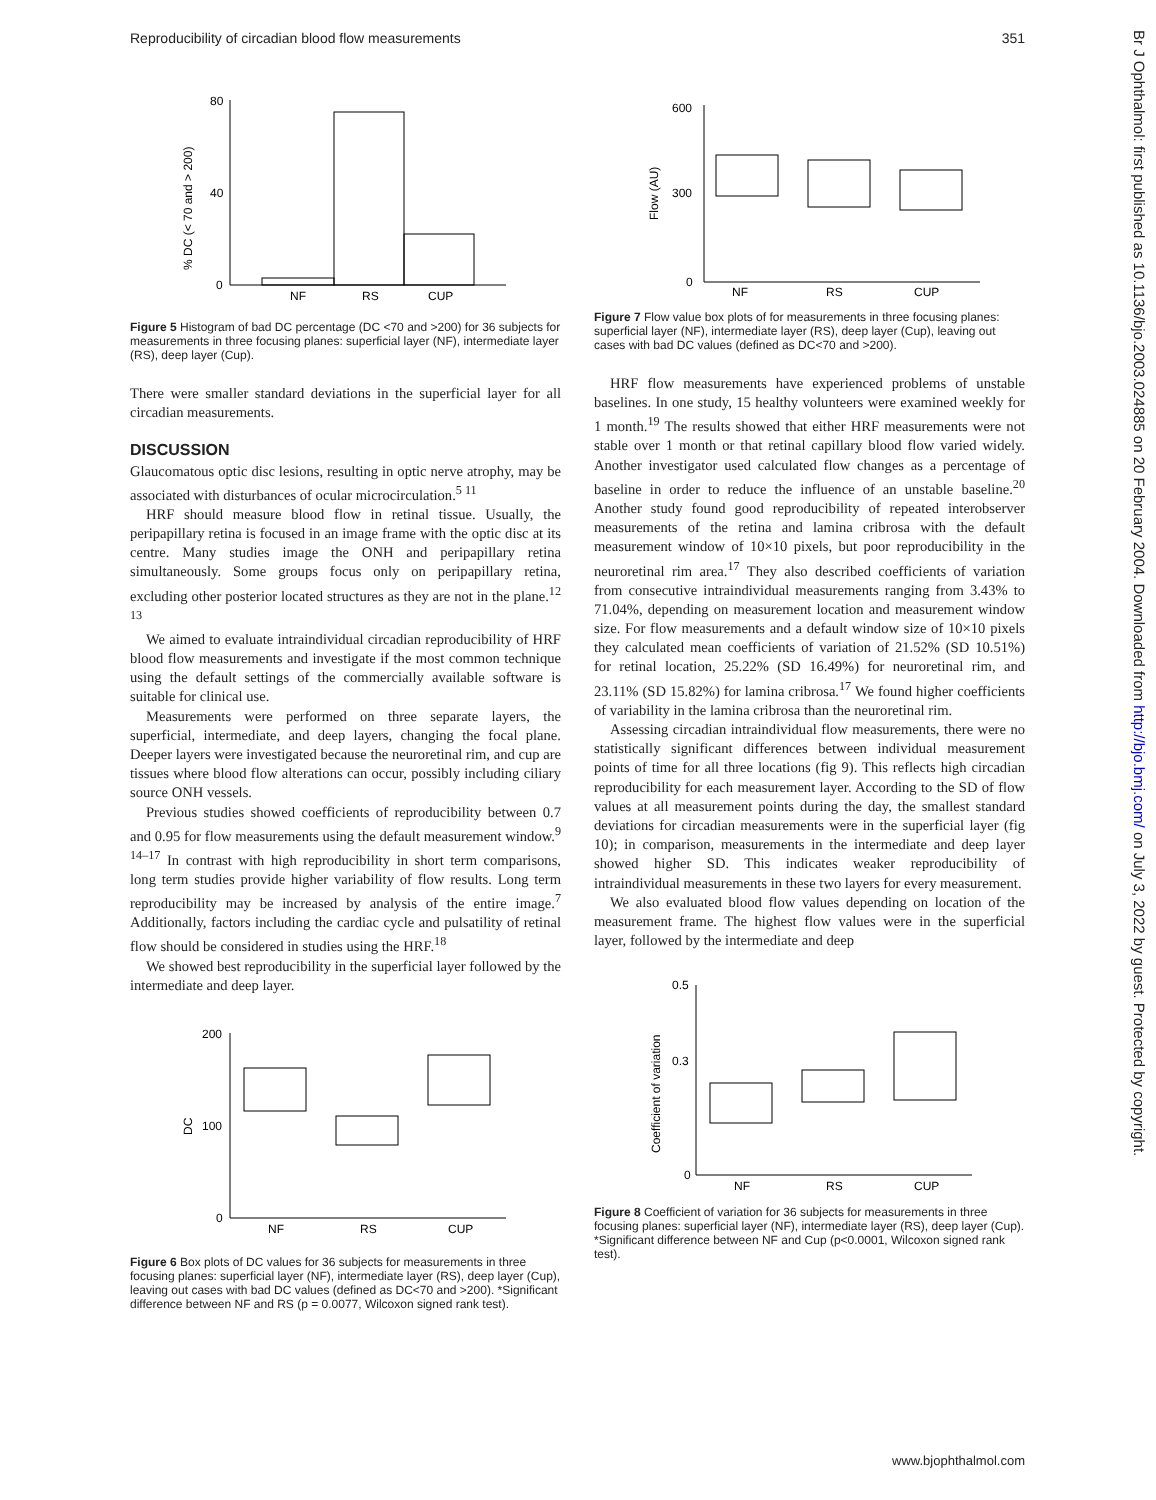Reproducibility of circadian blood flow measurements 351
80
40
0
NF
RS
CUP
% DC (< 70 and > 200)
Figure 5 Histogram of bad DC percentage (DC <70 and >200) for 36 subjects for measurements in three focusing planes: superficial layer (NF), intermediate layer (RS), deep layer (Cup).
There were smaller standard deviations in the superficial layer for all circadian measurements.
DISCUSSION
Glaucomatous optic disc lesions, resulting in optic nerve atrophy, may be associated with disturbances of ocular microcirculation.<sup>5 11</sup>
HRF should measure blood flow in retinal tissue. Usually, the peripapillary retina is focused in an image frame with the optic disc at its centre. Many studies image the ONH and peripapillary retina simultaneously. Some groups focus only on peripapillary retina, excluding other posterior located structures as they are not in the plane.<sup>12 13</sup>
We aimed to evaluate intraindividual circadian reproducibility of HRF blood flow measurements and investigate if the most common technique using the default settings of the commercially available software is suitable for clinical use.
Measurements were performed on three separate layers, the superficial, intermediate, and deep layers, changing the focal plane. Deeper layers were investigated because the neuroretinal rim, and cup are tissues where blood flow alterations can occur, possibly including ciliary source ONH vessels.
Previous studies showed coefficients of reproducibility between 0.7 and 0.95 for flow measurements using the default measurement window.<sup>9 14–17</sup> In contrast with high reproducibility in short term comparisons, long term studies provide higher variability of flow results. Long term reproducibility may be increased by analysis of the entire image.<sup>7</sup> Additionally, factors including the cardiac cycle and pulsatility of retinal flow should be considered in studies using the HRF.<sup>18</sup>
We showed best reproducibility in the superficial layer followed by the intermediate and deep layer.
200
100
0
NF
RS
CUP
DC
Figure 6 Box plots of DC values for 36 subjects for measurements in three focusing planes: superficial layer (NF), intermediate layer (RS), deep layer (Cup), leaving out cases with bad DC values (defined as DC<70 and >200). *Significant difference between NF and RS (p = 0.0077, Wilcoxon signed rank test).
600
300
0
NF
RS
CUP
Flow (AU)
Figure 7 Flow value box plots of for measurements in three focusing planes: superficial layer (NF), intermediate layer (RS), deep layer (Cup), leaving out cases with bad DC values (defined as DC<70 and >200).
HRF flow measurements have experienced problems of unstable baselines. In one study, 15 healthy volunteers were examined weekly for 1 month.<sup>19</sup> The results showed that either HRF measurements were not stable over 1 month or that retinal capillary blood flow varied widely. Another investigator used calculated flow changes as a percentage of baseline in order to reduce the influence of an unstable baseline.<sup>20</sup> Another study found good reproducibility of repeated interobserver measurements of the retina and lamina cribrosa with the default measurement window of 10×10 pixels, but poor reproducibility in the neuroretinal rim area.<sup>17</sup> They also described coefficients of variation from consecutive intraindividual measurements ranging from 3.43% to 71.04%, depending on measurement location and measurement window size. For flow measurements and a default window size of 10×10 pixels they calculated mean coefficients of variation of 21.52% (SD 10.51%) for retinal location, 25.22% (SD 16.49%) for neuroretinal rim, and 23.11% (SD 15.82%) for lamina cribrosa.<sup>17</sup> We found higher coefficients of variability in the lamina cribrosa than the neuroretinal rim.
Assessing circadian intraindividual flow measurements, there were no statistically significant differences between individual measurement points of time for all three locations (fig 9). This reflects high circadian reproducibility for each measurement layer. According to the SD of flow values at all measurement points during the day, the smallest standard deviations for circadian measurements were in the superficial layer (fig 10); in comparison, measurements in the intermediate and deep layer showed higher SD. This indicates weaker reproducibility of intraindividual measurements in these two layers for every measurement.
We also evaluated blood flow values depending on location of the measurement frame. The highest flow values were in the superficial layer, followed by the intermediate and deep
0.5
0.3
0
NF
RS
CUP
Coefficient of variation
Figure 8 Coefficient of variation for 36 subjects for measurements in three focusing planes: superficial layer (NF), intermediate layer (RS), deep layer (Cup). *Significant difference between NF and Cup (p<0.0001, Wilcoxon signed rank test).
Br J Ophthalmol: first published as 10.1136/bjo.2003.024885 on 20 February 2004. Downloaded from http://bjo.bmj.com/ on July 3, 2022 by guest. Protected by copyright.
www.bjophthalmol.com